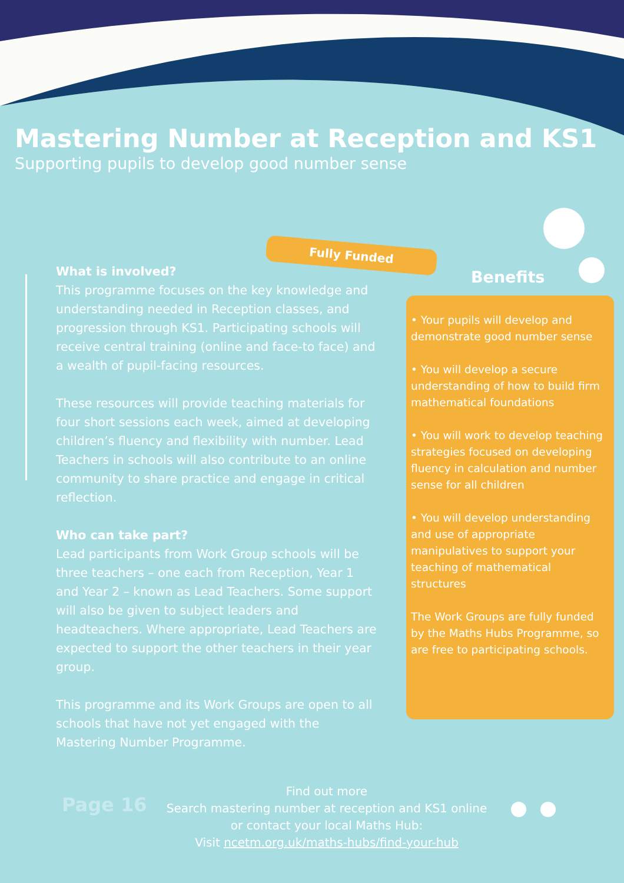Mastering Number at Reception and KS1
Supporting pupils to develop good number sense
Fully Funded
What is involved?
This programme focuses on the key knowledge and understanding needed in Reception classes, and progression through KS1. Participating schools will receive central training (online and face-to face) and a wealth of pupil-facing resources.
These resources will provide teaching materials for four short sessions each week, aimed at developing children’s fluency and flexibility with number. Lead Teachers in schools will also contribute to an online community to share practice and engage in critical reflection.
Who can take part?
Lead participants from Work Group schools will be three teachers – one each from Reception, Year 1 and Year 2 – known as Lead Teachers. Some support will also be given to subject leaders and headteachers. Where appropriate, Lead Teachers are expected to support the other teachers in their year group.
This programme and its Work Groups are open to all schools that have not yet engaged with the Mastering Number Programme.
Benefits
• Your pupils will develop and demonstrate good number sense
• You will develop a secure understanding of how to build firm mathematical foundations
• You will work to develop teaching strategies focused on developing fluency in calculation and number sense for all children
• You will develop understanding and use of appropriate manipulatives to support your teaching of mathematical structures
The Work Groups are fully funded by the Maths Hubs Programme, so are free to participating schools.
Page 16
Find out more
Search mastering number at reception and KS1 online or contact your local Maths Hub:
Visit ncetm.org.uk/maths-hubs/find-your-hub